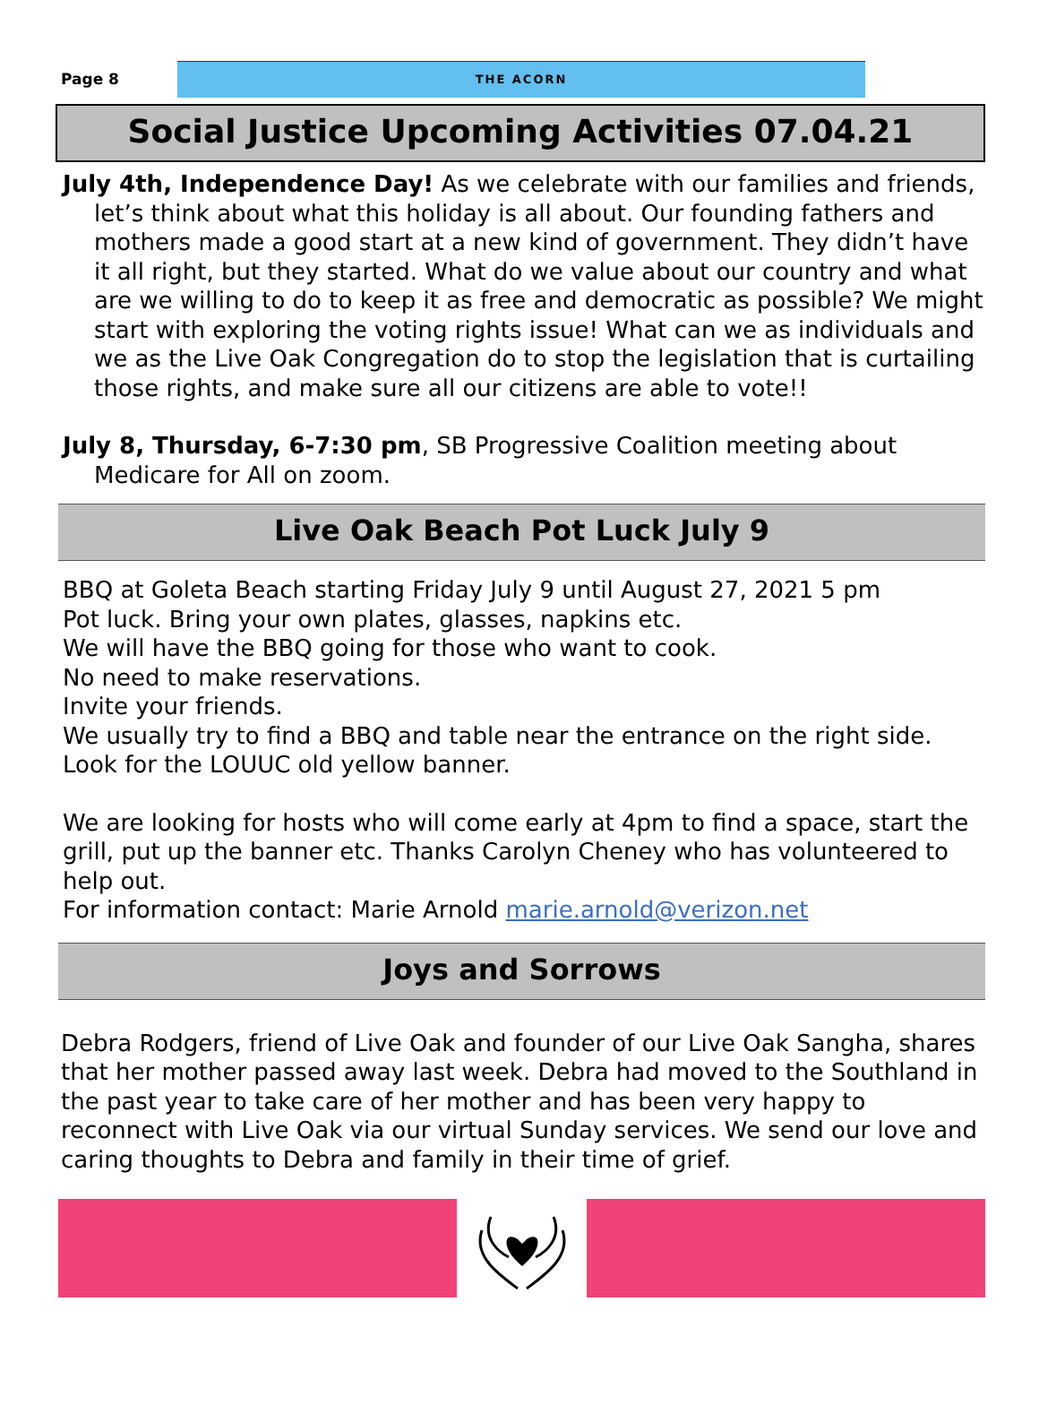Page 8
THE ACORN
Social Justice Upcoming Activities 07.04.21
July 4th, Independence Day! As we celebrate with our families and friends, let’s think about what this holiday is all about. Our founding fathers and mothers made a good start at a new kind of government. They didn’t have it all right, but they started. What do we value about our country and what are we willing to do to keep it as free and democratic as possible? We might start with exploring the voting rights issue! What can we as individuals and we as the Live Oak Congregation do to stop the legislation that is curtailing those rights, and make sure all our citizens are able to vote!!
July 8, Thursday, 6-7:30 pm, SB Progressive Coalition meeting about Medicare for All on zoom.
Live Oak Beach Pot Luck July 9
BBQ at Goleta Beach starting Friday July 9 until August 27, 2021 5 pm
Pot luck. Bring your own plates, glasses, napkins etc.
We will have the BBQ going for those who want to cook.
No need to make reservations.
Invite your friends.
We usually try to find a BBQ and table near the entrance on the right side. Look for the LOUUC old yellow banner.
We are looking for hosts who will come early at 4pm to find a space, start the grill, put up the banner etc. Thanks Carolyn Cheney who has volunteered to help out.
For information contact: Marie Arnold marie.arnold@verizon.net
Joys and Sorrows
Debra Rodgers, friend of Live Oak and founder of our Live Oak Sangha, shares that her mother passed away last week. Debra had moved to the Southland in the past year to take care of her mother and has been very happy to reconnect with Live Oak via our virtual Sunday services. We send our love and caring thoughts to Debra and family in their time of grief.